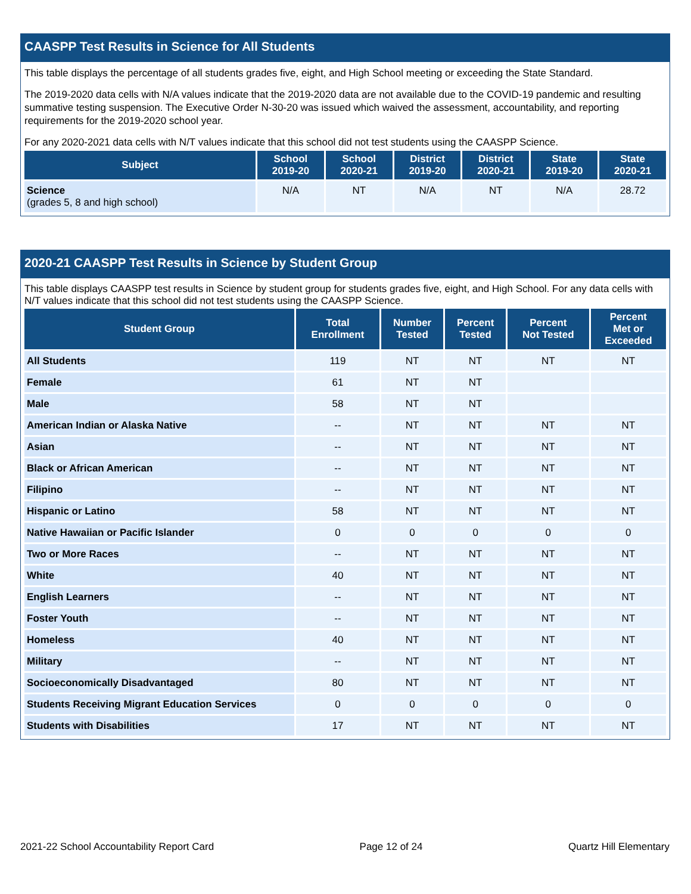CAASPP Test Results in Science for All Students
This table displays the percentage of all students grades five, eight, and High School meeting or exceeding the State Standard.
The 2019-2020 data cells with N/A values indicate that the 2019-2020 data are not available due to the COVID-19 pandemic and resulting summative testing suspension. The Executive Order N-30-20 was issued which waived the assessment, accountability, and reporting requirements for the 2019-2020 school year.
For any 2020-2021 data cells with N/T values indicate that this school did not test students using the CAASPP Science.
| Subject | School 2019-20 | School 2020-21 | District 2019-20 | District 2020-21 | State 2019-20 | State 2020-21 |
| --- | --- | --- | --- | --- | --- | --- |
| Science (grades 5, 8 and high school) | N/A | NT | N/A | NT | N/A | 28.72 |
2020-21 CAASPP Test Results in Science by Student Group
This table displays CAASPP test results in Science by student group for students grades five, eight, and High School. For any data cells with N/T values indicate that this school did not test students using the CAASPP Science.
| Student Group | Total Enrollment | Number Tested | Percent Tested | Percent Not Tested | Percent Met or Exceeded |
| --- | --- | --- | --- | --- | --- |
| All Students | 119 | NT | NT | NT | NT |
| Female | 61 | NT | NT | | |
| Male | 58 | NT | NT | | |
| American Indian or Alaska Native | -- | NT | NT | NT | NT |
| Asian | -- | NT | NT | NT | NT |
| Black or African American | -- | NT | NT | NT | NT |
| Filipino | -- | NT | NT | NT | NT |
| Hispanic or Latino | 58 | NT | NT | NT | NT |
| Native Hawaiian or Pacific Islander | 0 | 0 | 0 | 0 | 0 |
| Two or More Races | -- | NT | NT | NT | NT |
| White | 40 | NT | NT | NT | NT |
| English Learners | -- | NT | NT | NT | NT |
| Foster Youth | -- | NT | NT | NT | NT |
| Homeless | 40 | NT | NT | NT | NT |
| Military | -- | NT | NT | NT | NT |
| Socioeconomically Disadvantaged | 80 | NT | NT | NT | NT |
| Students Receiving Migrant Education Services | 0 | 0 | 0 | 0 | 0 |
| Students with Disabilities | 17 | NT | NT | NT | NT |
2021-22 School Accountability Report Card Page 12 of 24 Quartz Hill Elementary